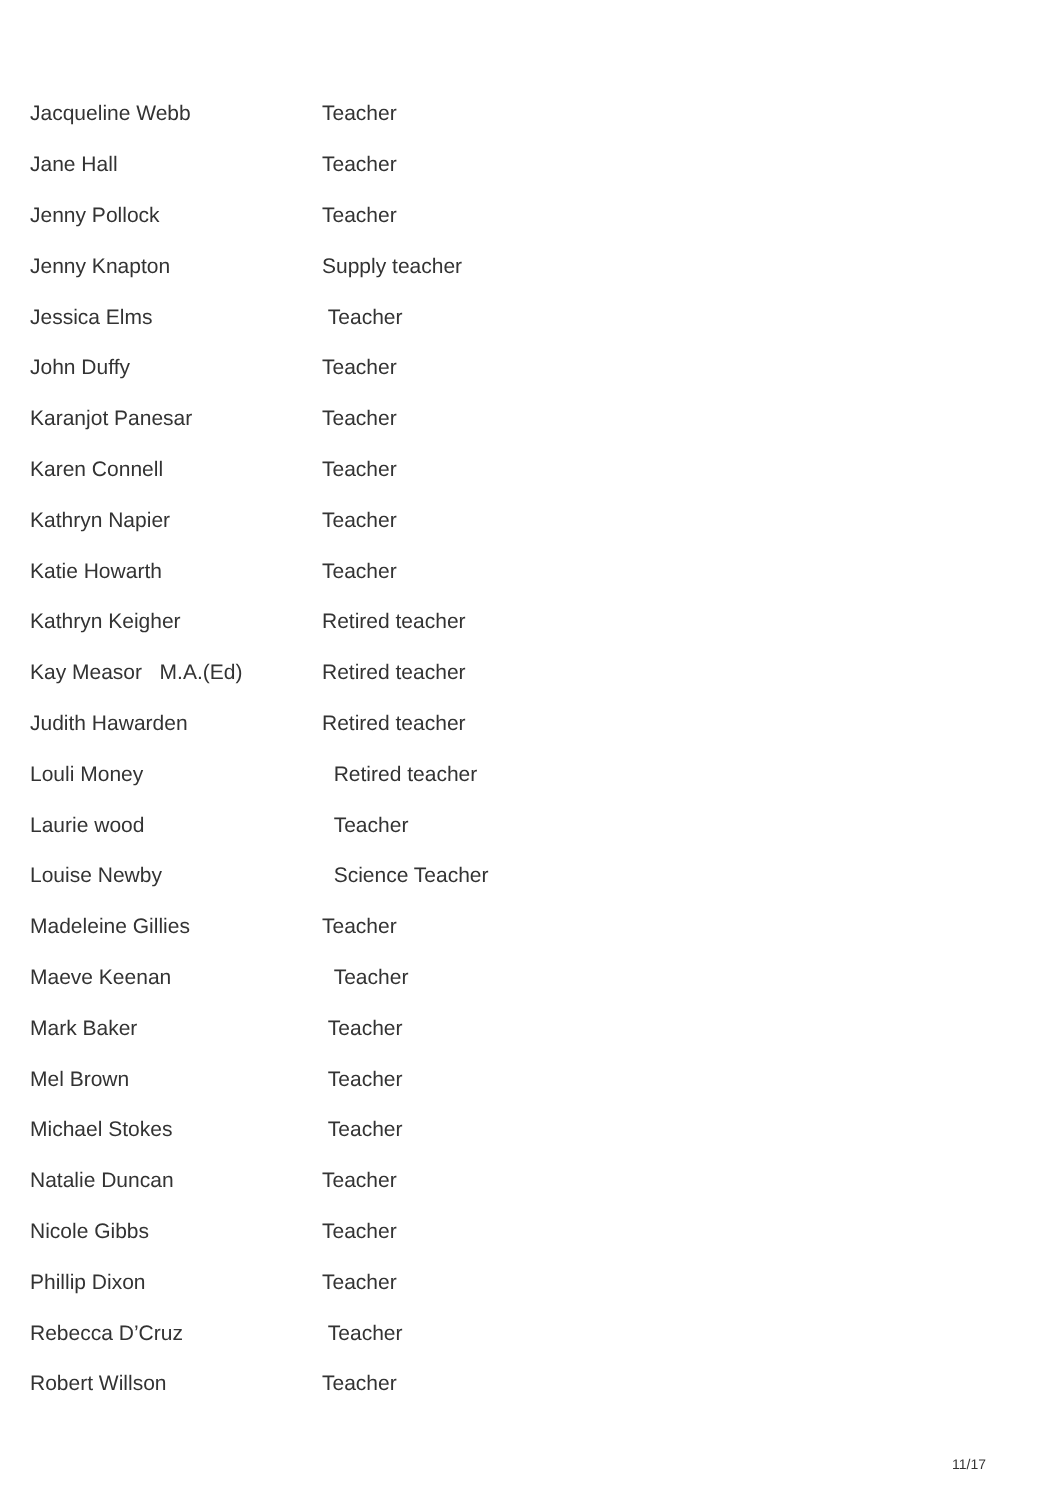| Jacqueline Webb | Teacher |
| Jane Hall | Teacher |
| Jenny Pollock | Teacher |
| Jenny Knapton | Supply teacher |
| Jessica Elms | Teacher |
| John Duffy | Teacher |
| Karanjot Panesar | Teacher |
| Karen Connell | Teacher |
| Kathryn Napier | Teacher |
| Katie Howarth | Teacher |
| Kathryn Keigher | Retired teacher |
| Kay Measor M.A.(Ed) | Retired teacher |
| Judith Hawarden | Retired teacher |
| Louli Money | Retired teacher |
| Laurie wood | Teacher |
| Louise Newby | Science Teacher |
| Madeleine Gillies | Teacher |
| Maeve Keenan | Teacher |
| Mark Baker | Teacher |
| Mel Brown | Teacher |
| Michael Stokes | Teacher |
| Natalie Duncan | Teacher |
| Nicole Gibbs | Teacher |
| Phillip Dixon | Teacher |
| Rebecca D’Cruz | Teacher |
| Robert Willson | Teacher |
11/17